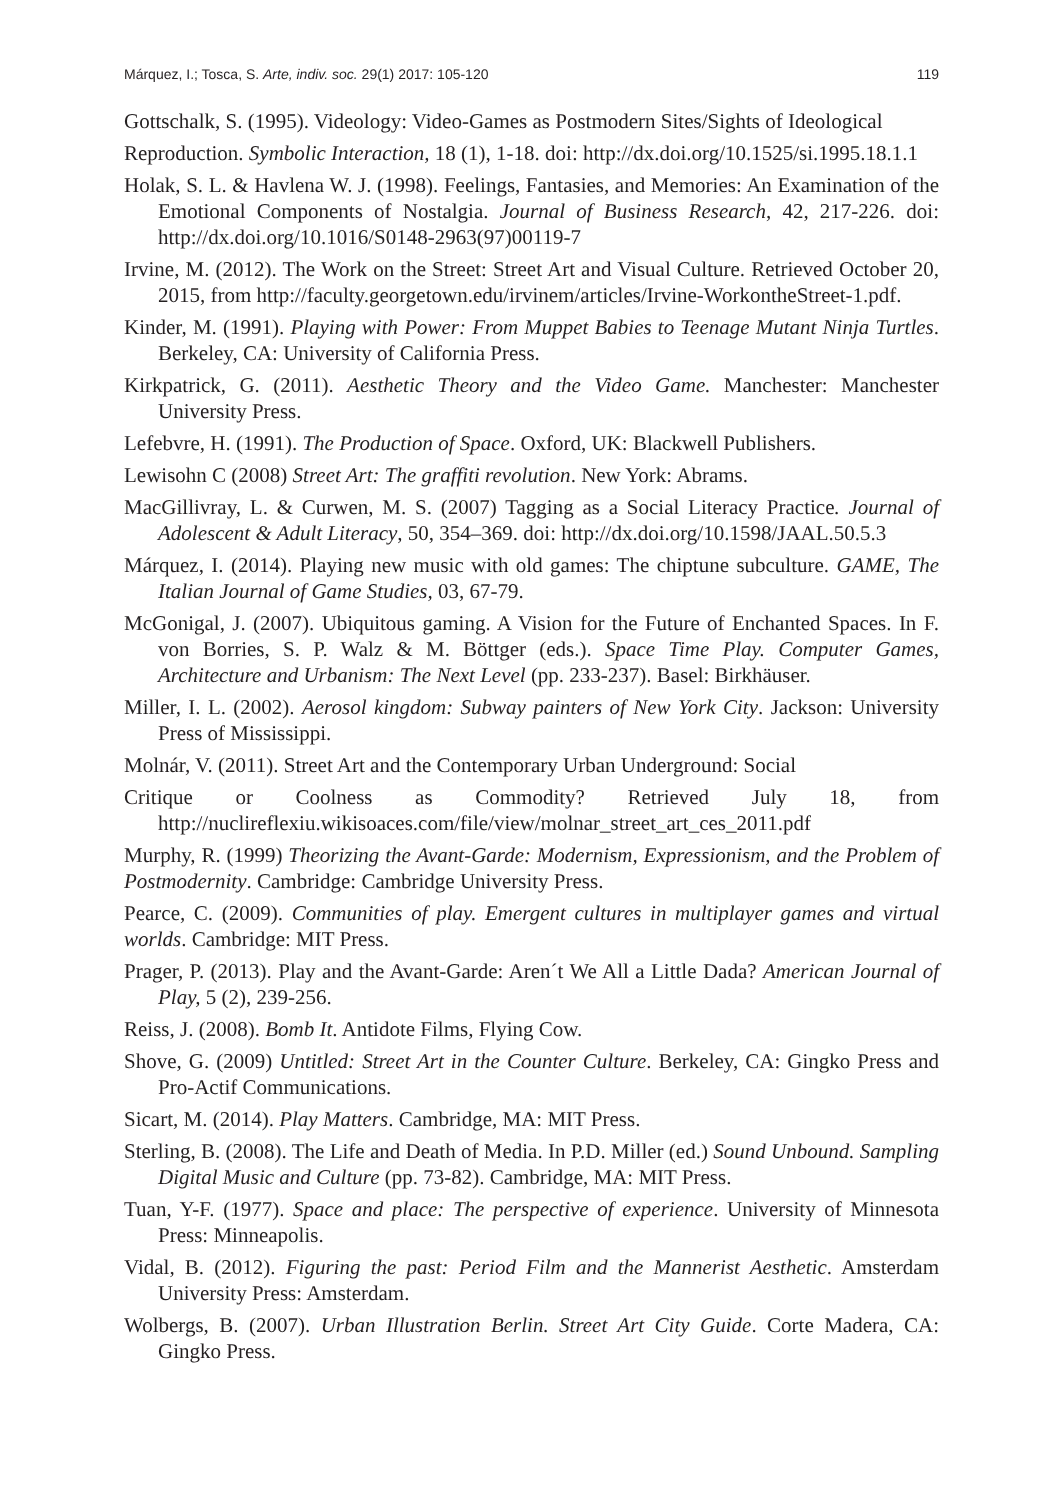Márquez, I.; Tosca, S. Arte, indiv. soc. 29(1) 2017: 105-120 119
Gottschalk, S. (1995). Videology: Video-Games as Postmodern Sites/Sights of Ideological
Reproduction. Symbolic Interaction, 18 (1), 1-18. doi: http://dx.doi.org/10.1525/si.1995.18.1.1
Holak, S. L. & Havlena W. J. (1998). Feelings, Fantasies, and Memories: An Examination of the Emotional Components of Nostalgia. Journal of Business Research, 42, 217-226. doi: http://dx.doi.org/10.1016/S0148-2963(97)00119-7
Irvine, M. (2012). The Work on the Street: Street Art and Visual Culture. Retrieved October 20, 2015, from http://faculty.georgetown.edu/irvinem/articles/Irvine-WorkontheStreet-1.pdf.
Kinder, M. (1991). Playing with Power: From Muppet Babies to Teenage Mutant Ninja Turtles. Berkeley, CA: University of California Press.
Kirkpatrick, G. (2011). Aesthetic Theory and the Video Game. Manchester: Manchester University Press.
Lefebvre, H. (1991). The Production of Space. Oxford, UK: Blackwell Publishers.
Lewisohn C (2008) Street Art: The graffiti revolution. New York: Abrams.
MacGillivray, L. & Curwen, M. S. (2007) Tagging as a Social Literacy Practice. Journal of Adolescent & Adult Literacy, 50, 354–369. doi: http://dx.doi.org/10.1598/JAAL.50.5.3
Márquez, I. (2014). Playing new music with old games: The chiptune subculture. GAME, The Italian Journal of Game Studies, 03, 67-79.
McGonigal, J. (2007). Ubiquitous gaming. A Vision for the Future of Enchanted Spaces. In F. von Borries, S. P. Walz & M. Böttger (eds.). Space Time Play. Computer Games, Architecture and Urbanism: The Next Level (pp. 233-237). Basel: Birkhäuser.
Miller, I. L. (2002). Aerosol kingdom: Subway painters of New York City. Jackson: University Press of Mississippi.
Molnár, V. (2011). Street Art and the Contemporary Urban Underground: Social
Critique or Coolness as Commodity? Retrieved July 18, from http://nuclireflexiu.wikisoaces.com/file/view/molnar_street_art_ces_2011.pdf
Murphy, R. (1999) Theorizing the Avant-Garde: Modernism, Expressionism, and the Problem of Postmodernity. Cambridge: Cambridge University Press.
Pearce, C. (2009). Communities of play. Emergent cultures in multiplayer games and virtual worlds. Cambridge: MIT Press.
Prager, P. (2013). Play and the Avant-Garde: Aren´t We All a Little Dada? American Journal of Play, 5 (2), 239-256.
Reiss, J. (2008). Bomb It. Antidote Films, Flying Cow.
Shove, G. (2009) Untitled: Street Art in the Counter Culture. Berkeley, CA: Gingko Press and Pro-Actif Communications.
Sicart, M. (2014). Play Matters. Cambridge, MA: MIT Press.
Sterling, B. (2008). The Life and Death of Media. In P.D. Miller (ed.) Sound Unbound. Sampling Digital Music and Culture (pp. 73-82). Cambridge, MA: MIT Press.
Tuan, Y-F. (1977). Space and place: The perspective of experience. University of Minnesota Press: Minneapolis.
Vidal, B. (2012). Figuring the past: Period Film and the Mannerist Aesthetic. Amsterdam University Press: Amsterdam.
Wolbergs, B. (2007). Urban Illustration Berlin. Street Art City Guide. Corte Madera, CA: Gingko Press.